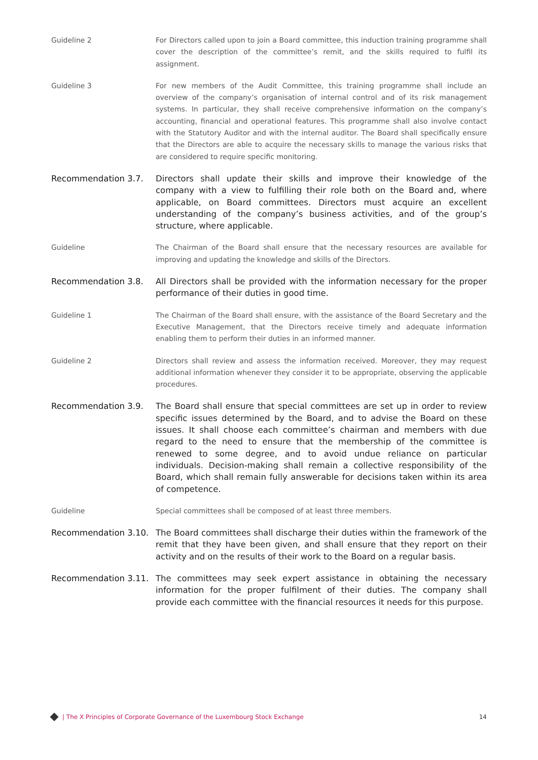Guideline 2 For Directors called upon to join a Board committee, this induction training programme shall cover the description of the committee’s remit, and the skills required to fulfil its assignment.
Guideline 3 For new members of the Audit Committee, this training programme shall include an overview of the company’s organisation of internal control and of its risk management systems. In particular, they shall receive comprehensive information on the company’s accounting, financial and operational features. This programme shall also involve contact with the Statutory Auditor and with the internal auditor. The Board shall specifically ensure that the Directors are able to acquire the necessary skills to manage the various risks that are considered to require specific monitoring.
Recommendation 3.7. Directors shall update their skills and improve their knowledge of the company with a view to fulfilling their role both on the Board and, where applicable, on Board committees. Directors must acquire an excellent understanding of the company’s business activities, and of the group’s structure, where applicable.
Guideline The Chairman of the Board shall ensure that the necessary resources are available for improving and updating the knowledge and skills of the Directors.
Recommendation 3.8. All Directors shall be provided with the information necessary for the proper performance of their duties in good time.
Guideline 1 The Chairman of the Board shall ensure, with the assistance of the Board Secretary and the Executive Management, that the Directors receive timely and adequate information enabling them to perform their duties in an informed manner.
Guideline 2 Directors shall review and assess the information received. Moreover, they may request additional information whenever they consider it to be appropriate, observing the applicable procedures.
Recommendation 3.9. The Board shall ensure that special committees are set up in order to review specific issues determined by the Board, and to advise the Board on these issues. It shall choose each committee’s chairman and members with due regard to the need to ensure that the membership of the committee is renewed to some degree, and to avoid undue reliance on particular individuals. Decision-making shall remain a collective responsibility of the Board, which shall remain fully answerable for decisions taken within its area of competence.
Guideline Special committees shall be composed of at least three members.
Recommendation 3.10. The Board committees shall discharge their duties within the framework of the remit that they have been given, and shall ensure that they report on their activity and on the results of their work to the Board on a regular basis.
Recommendation 3.11. The committees may seek expert assistance in obtaining the necessary information for the proper fulfilment of their duties. The company shall provide each committee with the financial resources it needs for this purpose.
| The X Principles of Corporate Governance of the Luxembourg Stock Exchange 14